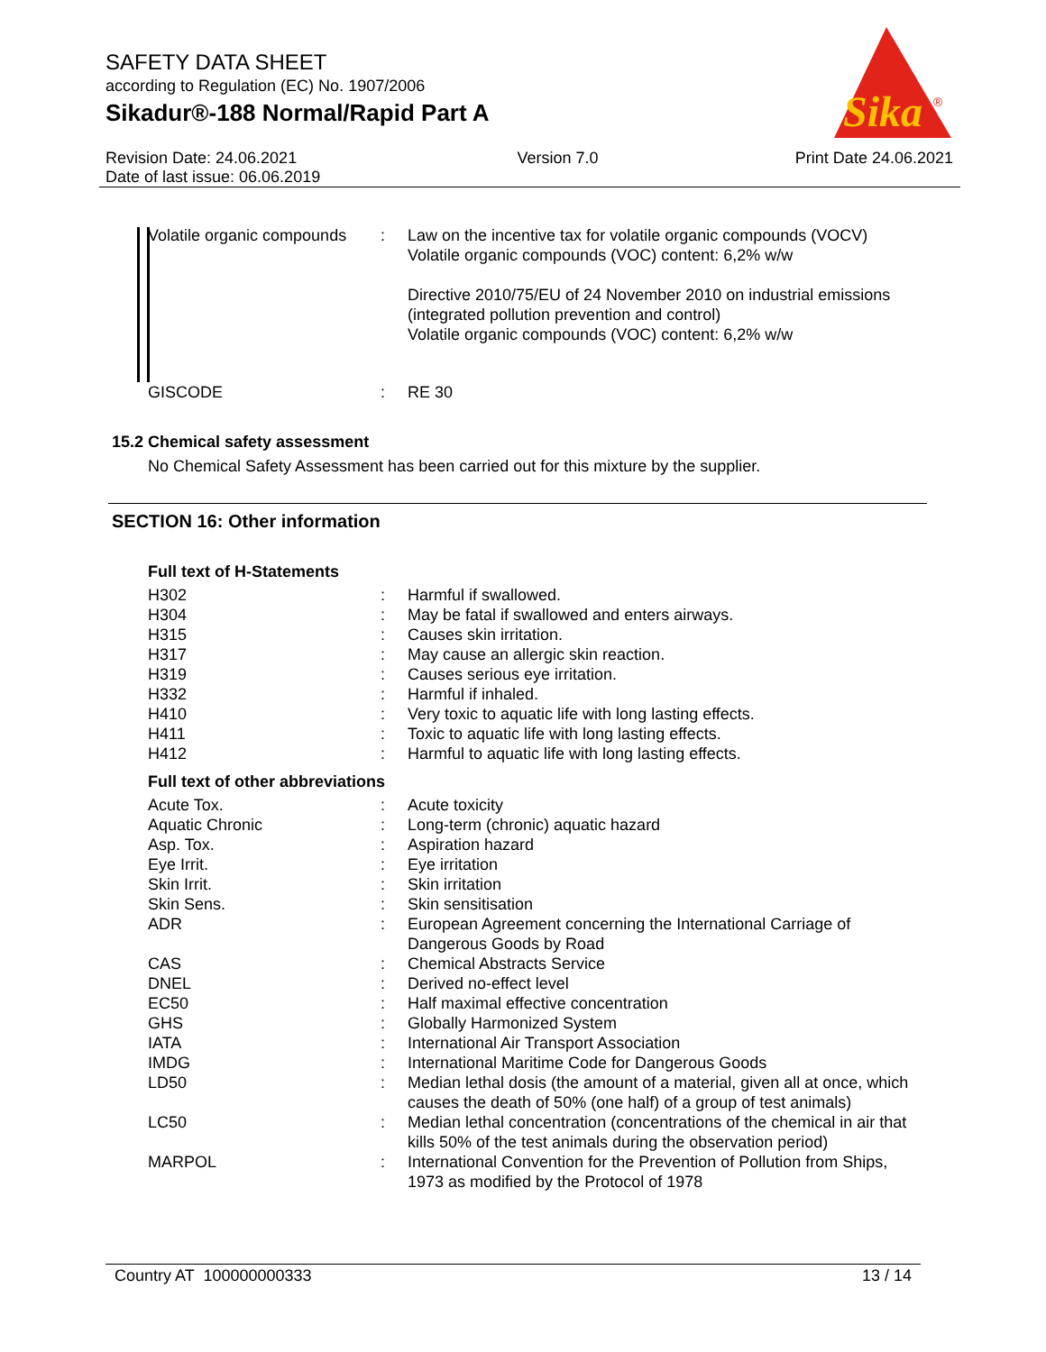SAFETY DATA SHEET
according to Regulation (EC) No. 1907/2006
Sikadur®-188 Normal/Rapid Part A
Sika
®
Revision Date: 24.06.2021
Date of last issue: 06.06.2019
Version 7.0 Print Date 24.06.2021
| Volatile organic compounds | : | Law on the incentive tax for volatile organic compounds (VOCV) Volatile organic compounds (VOC) content: 6,2% w/w Directive 2010/75/EU of 24 November 2010 on industrial emissions (integrated pollution prevention and control) Volatile organic compounds (VOC) content: 6,2% w/w |
| GISCODE | : | RE 30 |
15.2 Chemical safety assessment
No Chemical Safety Assessment has been carried out for this mixture by the supplier.
SECTION 16: Other information
Full text of H-Statements
| H302 | : | Harmful if swallowed. |
| H304 | : | May be fatal if swallowed and enters airways. |
| H315 | : | Causes skin irritation. |
| H317 | : | May cause an allergic skin reaction. |
| H319 | : | Causes serious eye irritation. |
| H332 | : | Harmful if inhaled. |
| H410 | : | Very toxic to aquatic life with long lasting effects. |
| H411 | : | Toxic to aquatic life with long lasting effects. |
| H412 | : | Harmful to aquatic life with long lasting effects. |
Full text of other abbreviations
| Acute Tox. | : | Acute toxicity |
| Aquatic Chronic | : | Long-term (chronic) aquatic hazard |
| Asp. Tox. | : | Aspiration hazard |
| Eye Irrit. | : | Eye irritation |
| Skin Irrit. | : | Skin irritation |
| Skin Sens. | : | Skin sensitisation |
| ADR | : | European Agreement concerning the International Carriage of Dangerous Goods by Road |
| CAS | : | Chemical Abstracts Service |
| DNEL | : | Derived no-effect level |
| EC50 | : | Half maximal effective concentration |
| GHS | : | Globally Harmonized System |
| IATA | : | International Air Transport Association |
| IMDG | : | International Maritime Code for Dangerous Goods |
| LD50 | : | Median lethal dosis (the amount of a material, given all at once, which causes the death of 50% (one half) of a group of test animals) |
| LC50 | : | Median lethal concentration (concentrations of the chemical in air that kills 50% of the test animals during the observation period) |
| MARPOL | : | International Convention for the Prevention of Pollution from Ships, 1973 as modified by the Protocol of 1978 |
Country AT 100000000333 13 / 14